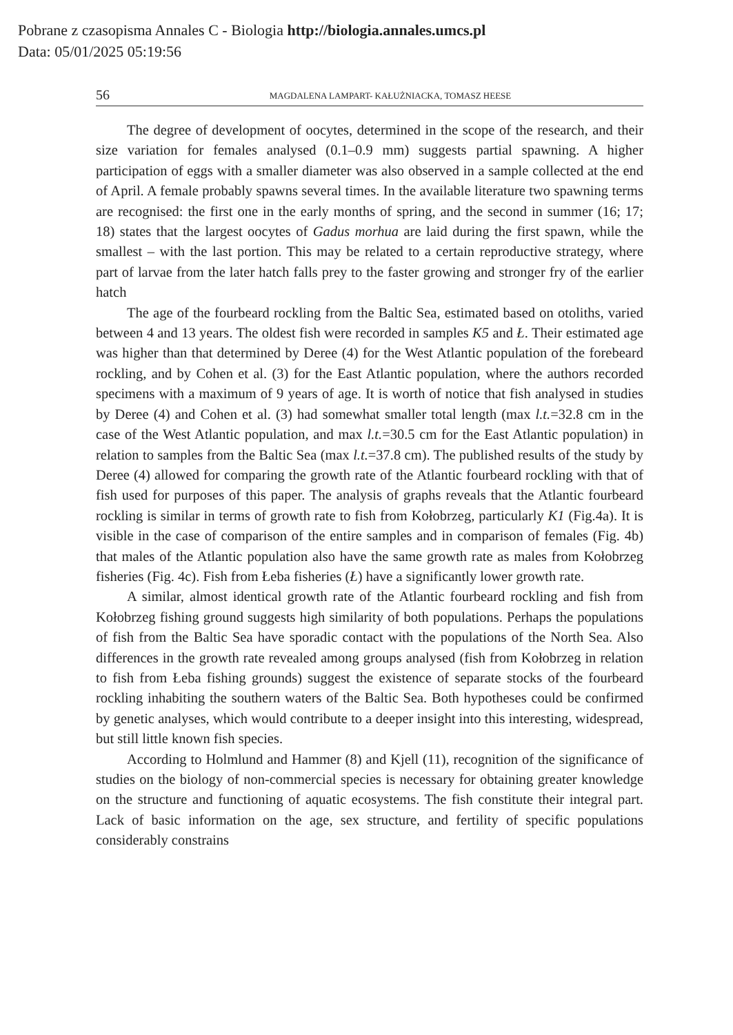Pobrane z czasopisma Annales C - Biologia http://biologia.annales.umcs.pl
Data: 05/01/2025 05:19:56
56 MAGDALENA LAMPART- KAŁUŻNIACKA, TOMASZ HEESE
The degree of development of oocytes, determined in the scope of the research, and their size variation for females analysed (0.1–0.9 mm) suggests partial spawning. A higher participation of eggs with a smaller diameter was also observed in a sample collected at the end of April. A female probably spawns several times. In the available literature two spawning terms are recognised: the first one in the early months of spring, and the second in summer (16; 17; 18) states that the largest oocytes of Gadus morhua are laid during the first spawn, while the smallest – with the last portion. This may be related to a certain reproductive strategy, where part of larvae from the later hatch falls prey to the faster growing and stronger fry of the earlier hatch
The age of the fourbeard rockling from the Baltic Sea, estimated based on otoliths, varied between 4 and 13 years. The oldest fish were recorded in samples K5 and Ł. Their estimated age was higher than that determined by Deree (4) for the West Atlantic population of the forebeard rockling, and by Cohen et al. (3) for the East Atlantic population, where the authors recorded specimens with a maximum of 9 years of age. It is worth of notice that fish analysed in studies by Deree (4) and Cohen et al. (3) had somewhat smaller total length (max l.t.=32.8 cm in the case of the West Atlantic population, and max l.t.=30.5 cm for the East Atlantic population) in relation to samples from the Baltic Sea (max l.t.=37.8 cm). The published results of the study by Deree (4) allowed for comparing the growth rate of the Atlantic fourbeard rockling with that of fish used for purposes of this paper. The analysis of graphs reveals that the Atlantic fourbeard rockling is similar in terms of growth rate to fish from Kołobrzeg, particularly K1 (Fig.4a). It is visible in the case of comparison of the entire samples and in comparison of females (Fig. 4b) that males of the Atlantic population also have the same growth rate as males from Kołobrzeg fisheries (Fig. 4c). Fish from Łeba fisheries (Ł) have a significantly lower growth rate.
A similar, almost identical growth rate of the Atlantic fourbeard rockling and fish from Kołobrzeg fishing ground suggests high similarity of both populations. Perhaps the populations of fish from the Baltic Sea have sporadic contact with the populations of the North Sea. Also differences in the growth rate revealed among groups analysed (fish from Kołobrzeg in relation to fish from Łeba fishing grounds) suggest the existence of separate stocks of the fourbeard rockling inhabiting the southern waters of the Baltic Sea. Both hypotheses could be confirmed by genetic analyses, which would contribute to a deeper insight into this interesting, widespread, but still little known fish species.
According to Holmlund and Hammer (8) and Kjell (11), recognition of the significance of studies on the biology of non-commercial species is necessary for obtaining greater knowledge on the structure and functioning of aquatic ecosystems. The fish constitute their integral part. Lack of basic information on the age, sex structure, and fertility of specific populations considerably constrains